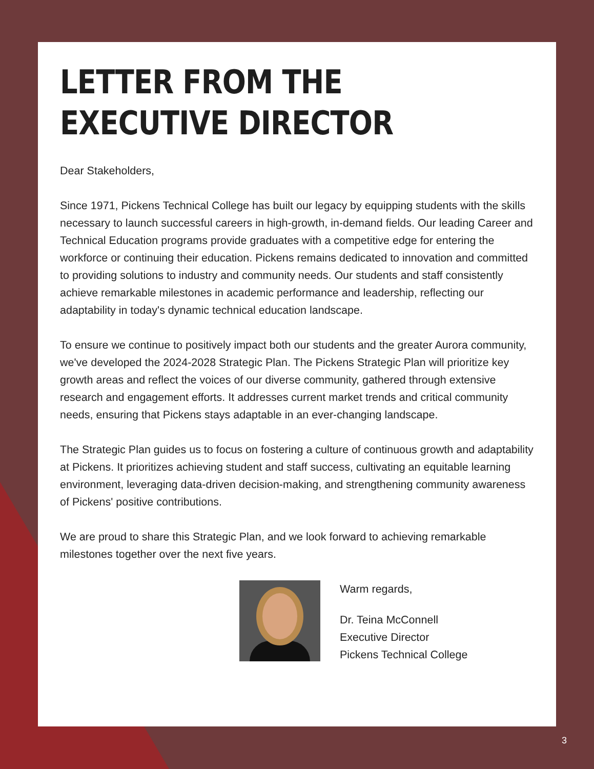LETTER FROM THE
EXECUTIVE DIRECTOR
Dear Stakeholders,
Since 1971, Pickens Technical College has built our legacy by equipping students with the skills necessary to launch successful careers in high-growth, in-demand fields. Our leading Career and Technical Education programs provide graduates with a competitive edge for entering the workforce or continuing their education. Pickens remains dedicated to innovation and committed to providing solutions to industry and community needs. Our students and staff consistently achieve remarkable milestones in academic performance and leadership, reflecting our adaptability in today's dynamic technical education landscape.
To ensure we continue to positively impact both our students and the greater Aurora community, we've developed the 2024-2028 Strategic Plan. The Pickens Strategic Plan will prioritize key growth areas and reflect the voices of our diverse community, gathered through extensive research and engagement efforts. It addresses current market trends and critical community needs, ensuring that Pickens stays adaptable in an ever-changing landscape.
The Strategic Plan guides us to focus on fostering a culture of continuous growth and adaptability at Pickens. It prioritizes achieving student and staff success, cultivating an equitable learning environment, leveraging data-driven decision-making, and strengthening community awareness of Pickens' positive contributions.
We are proud to share this Strategic Plan, and we look forward to achieving remarkable milestones together over the next five years.
Warm regards,
Dr. Teina McConnell
Executive Director
Pickens Technical College
3